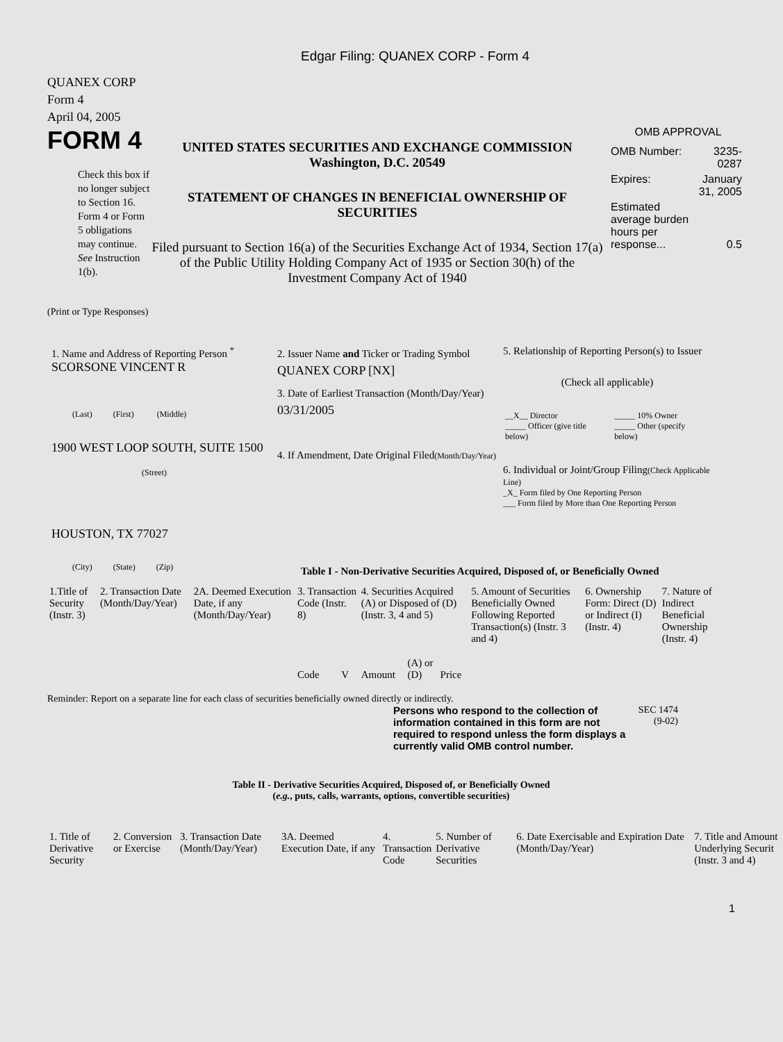Edgar Filing: QUANEX CORP - Form 4
QUANEX CORP
Form 4
April 04, 2005
FORM 4
Check this box if no longer subject to Section 16. Form 4 or Form 5 obligations may continue. See Instruction 1(b).
UNITED STATES SECURITIES AND EXCHANGE COMMISSION
Washington, D.C. 20549
STATEMENT OF CHANGES IN BENEFICIAL OWNERSHIP OF SECURITIES
Filed pursuant to Section 16(a) of the Securities Exchange Act of 1934, Section 17(a) of the Public Utility Holding Company Act of 1935 or Section 30(h) of the Investment Company Act of 1940
OMB APPROVAL
| OMB Number: | 3235-0287 |
| Expires: | January 31, 2005 |
| Estimated average burden hours per response... | 0.5 |
(Print or Type Responses)
1. Name and Address of Reporting Person <sup>*</sup>
SCORSONE VINCENT R
(Last) (First) (Middle)
1900 WEST LOOP SOUTH, SUITE 1500
(Street)
HOUSTON, TX 77027
(City) (State) (Zip)
2. Issuer Name and Ticker or Trading Symbol
QUANEX CORP [NX]
3. Date of Earliest Transaction (Month/Day/Year)
03/31/2005
4. If Amendment, Date Original Filed(Month/Day/Year)
5. Relationship of Reporting Person(s) to Issuer
(Check all applicable)
| __X__ Director _____ Officer (give title below) | _____ 10% Owner _____ Other (specify below) |
6. Individual or Joint/Group Filing(Check Applicable Line)
_X_ Form filed by One Reporting Person
___ Form filed by More than One Reporting Person
Table I - Non-Derivative Securities Acquired, Disposed of, or Beneficially Owned
| 1.Title of Security (Instr. 3) | 2. Transaction Date (Month/Day/Year) | 2A. Deemed Execution Date, if any (Month/Day/Year) | 3. Transaction Code (Instr. 8) | | 4. Securities Acquired (A) or Disposed of (D) (Instr. 3, 4 and 5) | | | 5. Amount of Securities Beneficially Owned Following Reported Transaction(s) (Instr. 3 and 4) | 6. Ownership Form: Direct (D) or Indirect (I) (Instr. 4) | 7. Nature of Indirect Beneficial Ownership (Instr. 4) |
| --- | --- | --- | --- | --- | --- | --- | --- | --- | --- | --- |
| | | | Code | V | Amount | (A) or (D) | Price | | | |
Reminder: Report on a separate line for each class of securities beneficially owned directly or indirectly.
Persons who respond to the collection of information contained in this form are not required to respond unless the form displays a currently valid OMB control number.
SEC 1474 (9-02)
Table II - Derivative Securities Acquired, Disposed of, or Beneficially Owned
(e.g., puts, calls, warrants, options, convertible securities)
| 1. Title of Derivative Security | 2. Conversion or Exercise | 3. Transaction Date (Month/Day/Year) | 3A. Deemed Execution Date, if any | 4. Transaction Code | 5. Number of Derivative Securities | 6. Date Exercisable and Expiration Date (Month/Day/Year) | 7. Title and Amount Underlying Securit (Instr. 3 and 4) |
| --- | --- | --- | --- | --- | --- | --- | --- |
1